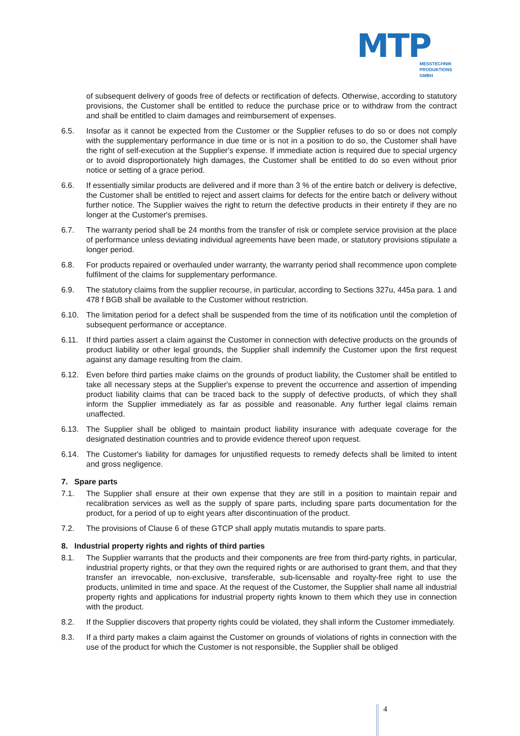MTP
MESSTECHNIK
PRODUKTIONS
GMBH
of subsequent delivery of goods free of defects or rectification of defects. Otherwise, according to statutory provisions, the Customer shall be entitled to reduce the purchase price or to withdraw from the contract and shall be entitled to claim damages and reimbursement of expenses.
6.5. Insofar as it cannot be expected from the Customer or the Supplier refuses to do so or does not comply with the supplementary performance in due time or is not in a position to do so, the Customer shall have the right of self-execution at the Supplier's expense. If immediate action is required due to special urgency or to avoid disproportionately high damages, the Customer shall be entitled to do so even without prior notice or setting of a grace period.
6.6. If essentially similar products are delivered and if more than 3 % of the entire batch or delivery is defective, the Customer shall be entitled to reject and assert claims for defects for the entire batch or delivery without further notice. The Supplier waives the right to return the defective products in their entirety if they are no longer at the Customer's premises.
6.7. The warranty period shall be 24 months from the transfer of risk or complete service provision at the place of performance unless deviating individual agreements have been made, or statutory provisions stipulate a longer period.
6.8. For products repaired or overhauled under warranty, the warranty period shall recommence upon complete fulfilment of the claims for supplementary performance.
6.9. The statutory claims from the supplier recourse, in particular, according to Sections 327u, 445a para. 1 and 478 f BGB shall be available to the Customer without restriction.
6.10. The limitation period for a defect shall be suspended from the time of its notification until the completion of subsequent performance or acceptance.
6.11. If third parties assert a claim against the Customer in connection with defective products on the grounds of product liability or other legal grounds, the Supplier shall indemnify the Customer upon the first request against any damage resulting from the claim.
6.12. Even before third parties make claims on the grounds of product liability, the Customer shall be entitled to take all necessary steps at the Supplier's expense to prevent the occurrence and assertion of impending product liability claims that can be traced back to the supply of defective products, of which they shall inform the Supplier immediately as far as possible and reasonable. Any further legal claims remain unaffected.
6.13. The Supplier shall be obliged to maintain product liability insurance with adequate coverage for the designated destination countries and to provide evidence thereof upon request.
6.14. The Customer's liability for damages for unjustified requests to remedy defects shall be limited to intent and gross negligence.
7. Spare parts
7.1. The Supplier shall ensure at their own expense that they are still in a position to maintain repair and recalibration services as well as the supply of spare parts, including spare parts documentation for the product, for a period of up to eight years after discontinuation of the product.
7.2. The provisions of Clause 6 of these GTCP shall apply mutatis mutandis to spare parts.
8. Industrial property rights and rights of third parties
8.1. The Supplier warrants that the products and their components are free from third-party rights, in particular, industrial property rights, or that they own the required rights or are authorised to grant them, and that they transfer an irrevocable, non-exclusive, transferable, sub-licensable and royalty-free right to use the products, unlimited in time and space. At the request of the Customer, the Supplier shall name all industrial property rights and applications for industrial property rights known to them which they use in connection with the product.
8.2. If the Supplier discovers that property rights could be violated, they shall inform the Customer immediately.
8.3. If a third party makes a claim against the Customer on grounds of violations of rights in connection with the use of the product for which the Customer is not responsible, the Supplier shall be obliged
4